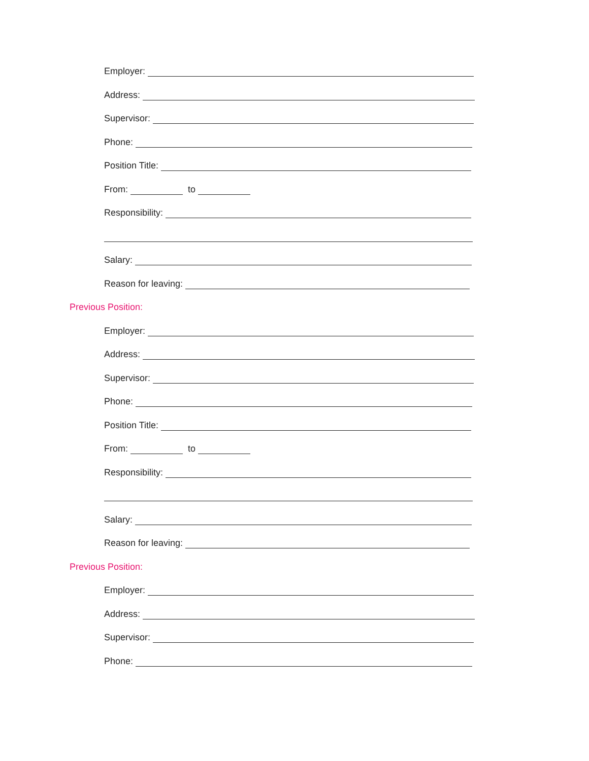Employer:
Address:
Supervisor:
Phone:
Position Title:
From: to
Responsibility:
Salary:
Reason for leaving:
Previous Position:
Employer:
Address:
Supervisor:
Phone:
Position Title:
From: to
Responsibility:
Salary:
Reason for leaving:
Previous Position:
Employer:
Address:
Supervisor:
Phone: